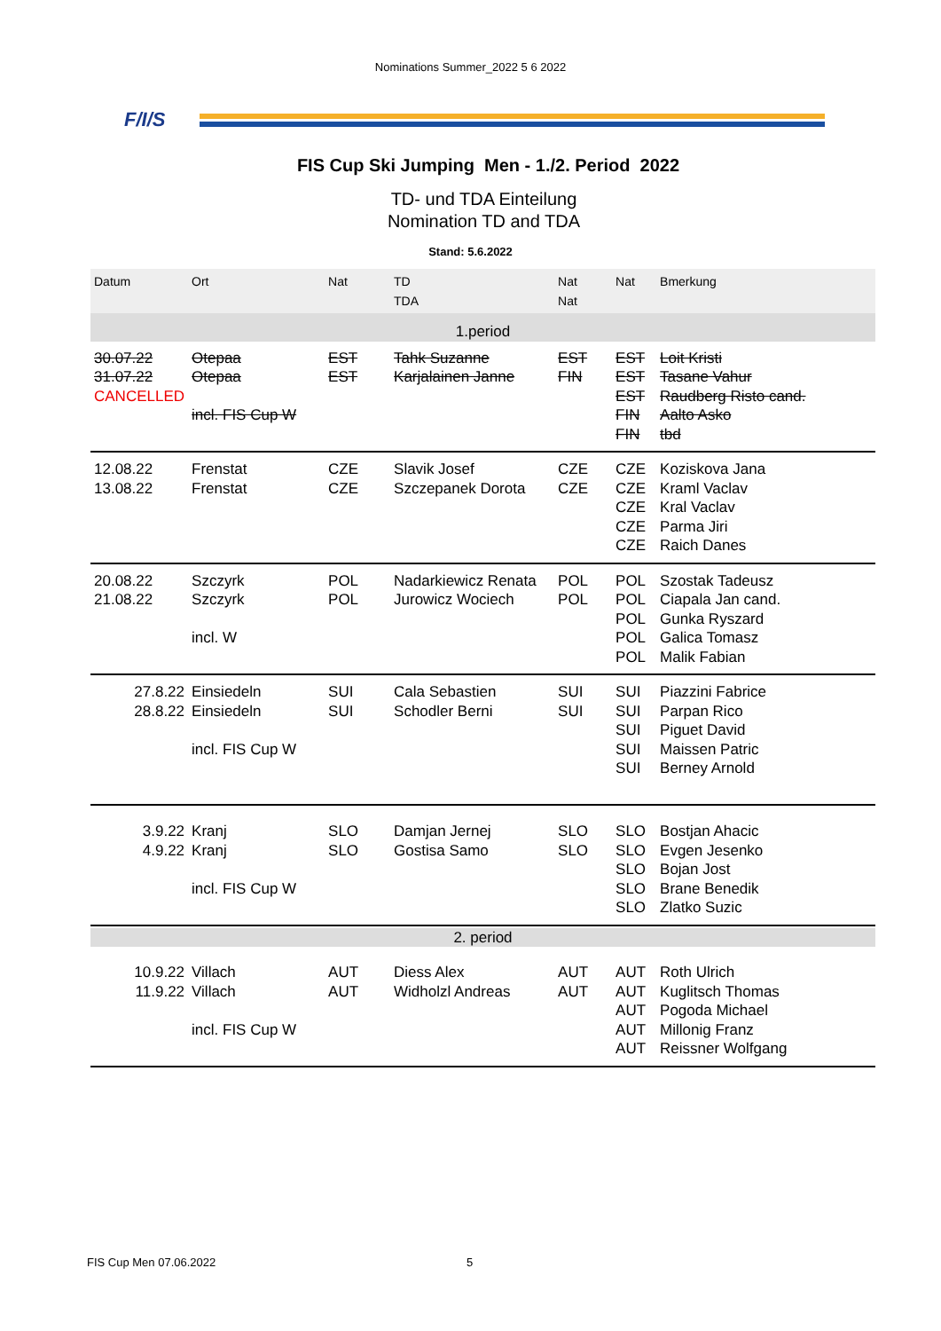Nominations Summer_2022 5 6 2022
F/I/S
FIS Cup Ski Jumping Men - 1./2. Period 2022
TD- und TDA Einteilung
Nomination TD and TDA
Stand: 5.6.2022
| Datum | Ort | Nat | TD TDA | Nat Nat | Nat | Bmerkung |
| --- | --- | --- | --- | --- | --- | --- |
| 1.period | | | | | | |
| 30.07.22 31.07.22 CANCELLED | Otepaa Otepaa incl. FIS Cup W | EST EST | Tahk Suzanne Karjalainen Janne | EST FIN | EST EST EST FIN FIN | Loit Kristi Tasane Vahur Raudberg Risto cand. Aalto Asko tbd |
| 12.08.22 13.08.22 | Frenstat Frenstat | CZE CZE | Slavik Josef Szczepanek Dorota | CZE CZE | CZE CZE CZE CZE CZE | Koziskova Jana Kraml Vaclav Kral Vaclav Parma Jiri Raich Danes |
| 20.08.22 21.08.22 | Szczyrk Szczyrk incl. W | POL POL | Nadarkiewicz Renata Jurowicz Wociech | POL POL | POL POL POL POL POL | Szostak Tadeusz Ciapala Jan cand. Gunka Ryszard Galica Tomasz Malik Fabian |
| 27.8.22 28.8.22 | Einsiedeln Einsiedeln incl. FIS Cup W | SUI SUI | Cala Sebastien Schodler Berni | SUI SUI | SUI SUI SUI SUI SUI | Piazzini Fabrice Parpan Rico Piguet David Maissen Patric Berney Arnold |
| 3.9.22 4.9.22 | Kranj Kranj incl. FIS Cup W | SLO SLO | Damjan Jernej Gostisa Samo | SLO SLO | SLO SLO SLO SLO SLO | Bostjan Ahacic Evgen Jesenko Bojan Jost Brane Benedik Zlatko Suzic |
| 2. period | | | | | | |
| 10.9.22 11.9.22 | Villach Villach incl. FIS Cup W | AUT AUT | Diess Alex Widholzl Andreas | AUT AUT | AUT AUT AUT AUT AUT | Roth Ulrich Kuglitsch Thomas Pogoda Michael Millonig Franz Reissner Wolfgang |
FIS Cup Men 07.06.2022 5